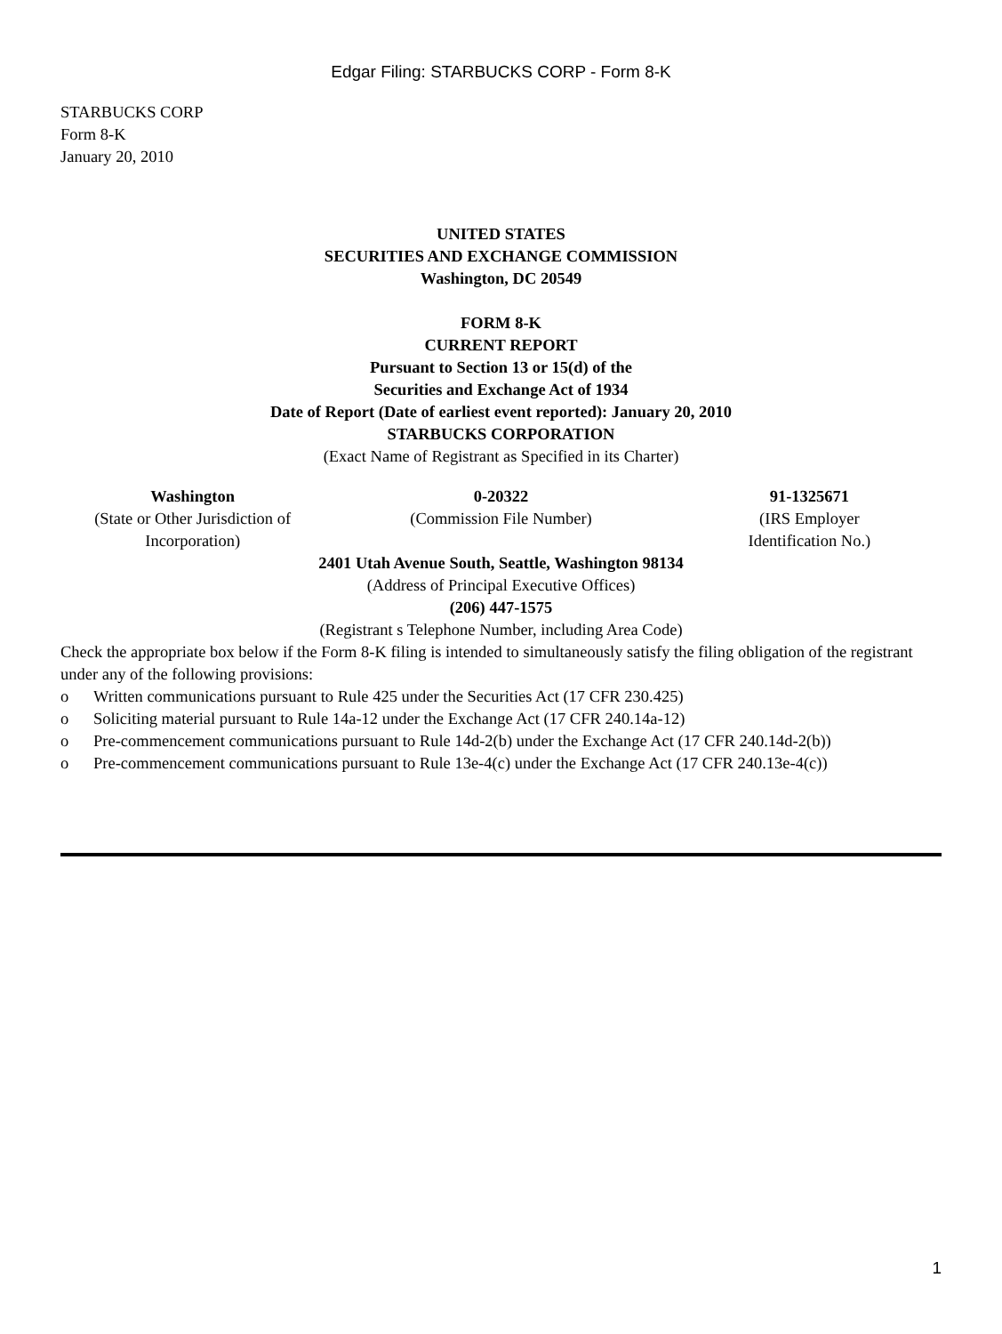Edgar Filing: STARBUCKS CORP - Form 8-K
STARBUCKS CORP
Form 8-K
January 20, 2010
UNITED STATES
SECURITIES AND EXCHANGE COMMISSION
Washington, DC 20549
FORM 8-K
CURRENT REPORT
Pursuant to Section 13 or 15(d) of the
Securities and Exchange Act of 1934
Date of Report (Date of earliest event reported): January 20, 2010
STARBUCKS CORPORATION
(Exact Name of Registrant as Specified in its Charter)
| Washington | 0-20322 | 91-1325671 |
| (State or Other Jurisdiction of Incorporation) | (Commission File Number) | (IRS Employer Identification No.) |
2401 Utah Avenue South, Seattle, Washington 98134
(Address of Principal Executive Offices)
(206) 447-1575
(Registrant s Telephone Number, including Area Code)
Check the appropriate box below if the Form 8-K filing is intended to simultaneously satisfy the filing obligation of the registrant under any of the following provisions:
o Written communications pursuant to Rule 425 under the Securities Act (17 CFR 230.425)
o Soliciting material pursuant to Rule 14a-12 under the Exchange Act (17 CFR 240.14a-12)
o Pre-commencement communications pursuant to Rule 14d-2(b) under the Exchange Act (17 CFR 240.14d-2(b))
o Pre-commencement communications pursuant to Rule 13e-4(c) under the Exchange Act (17 CFR 240.13e-4(c))
1